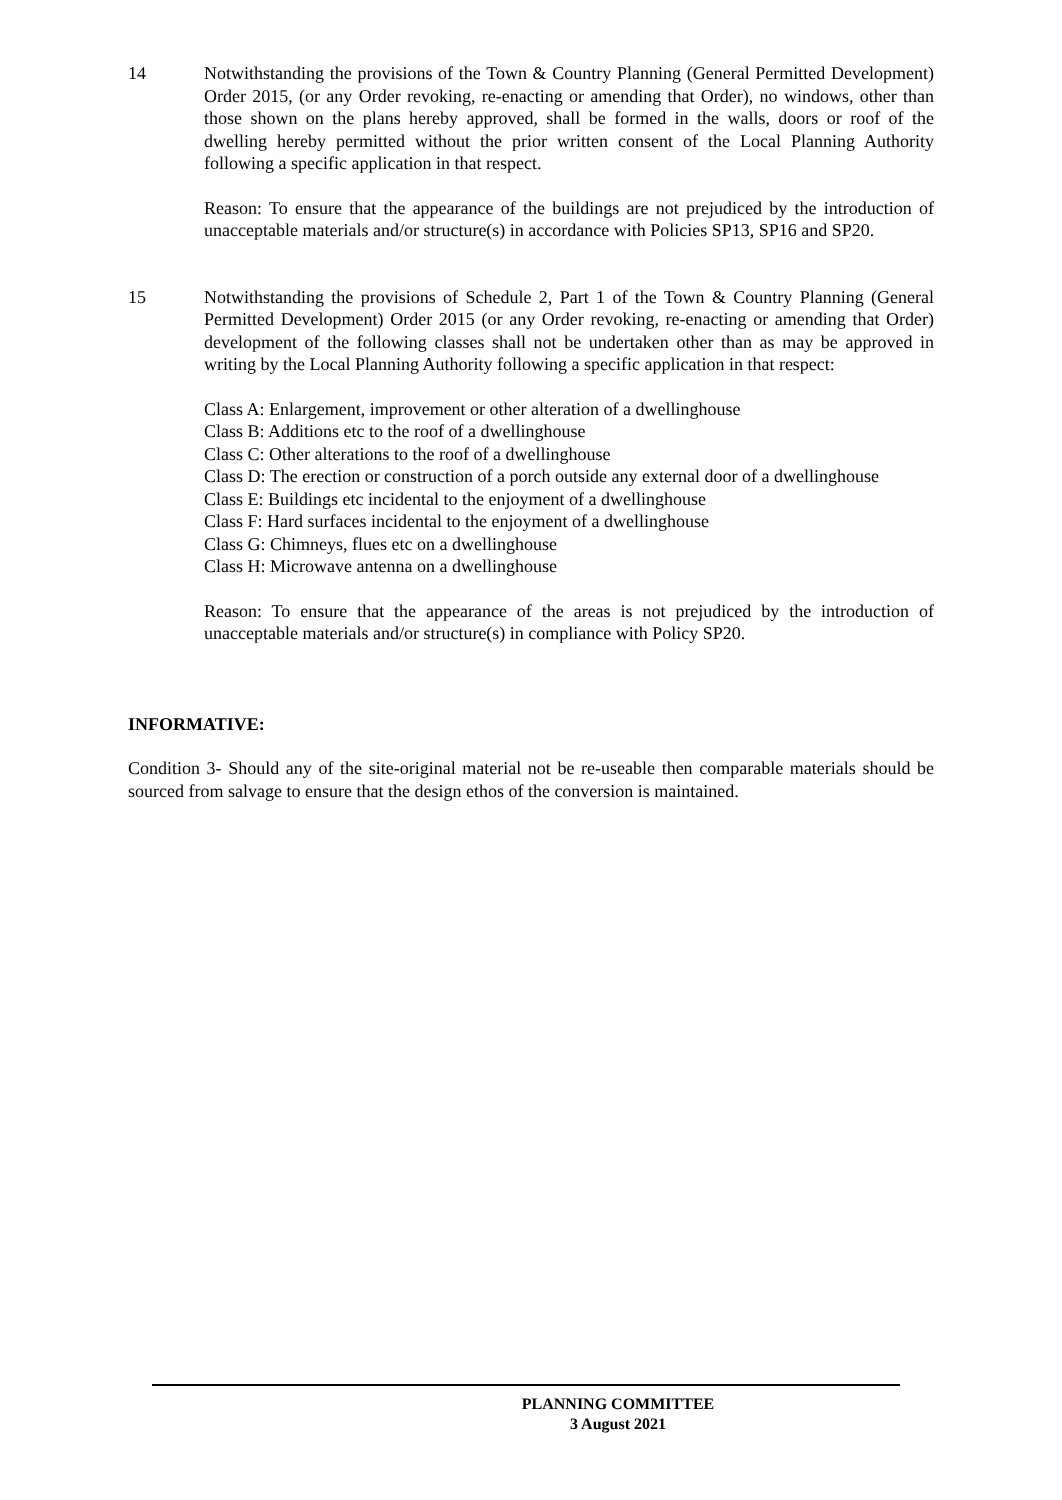14 Notwithstanding the provisions of the Town & Country Planning (General Permitted Development) Order 2015, (or any Order revoking, re-enacting or amending that Order), no windows, other than those shown on the plans hereby approved, shall be formed in the walls, doors or roof of the dwelling hereby permitted without the prior written consent of the Local Planning Authority following a specific application in that respect.
Reason: To ensure that the appearance of the buildings are not prejudiced by the introduction of unacceptable materials and/or structure(s) in accordance with Policies SP13, SP16 and SP20.
15 Notwithstanding the provisions of Schedule 2, Part 1 of the Town & Country Planning (General Permitted Development) Order 2015 (or any Order revoking, re-enacting or amending that Order) development of the following classes shall not be undertaken other than as may be approved in writing by the Local Planning Authority following a specific application in that respect:
Class A: Enlargement, improvement or other alteration of a dwellinghouse
Class B: Additions etc to the roof of a dwellinghouse
Class C: Other alterations to the roof of a dwellinghouse
Class D: The erection or construction of a porch outside any external door of a dwellinghouse
Class E: Buildings etc incidental to the enjoyment of a dwellinghouse
Class F: Hard surfaces incidental to the enjoyment of a dwellinghouse
Class G: Chimneys, flues etc on a dwellinghouse
Class H: Microwave antenna on a dwellinghouse
Reason: To ensure that the appearance of the areas is not prejudiced by the introduction of unacceptable materials and/or structure(s) in compliance with Policy SP20.
INFORMATIVE:
Condition 3- Should any of the site-original material not be re-useable then comparable materials should be sourced from salvage to ensure that the design ethos of the conversion is maintained.
PLANNING COMMITTEE
3 August 2021